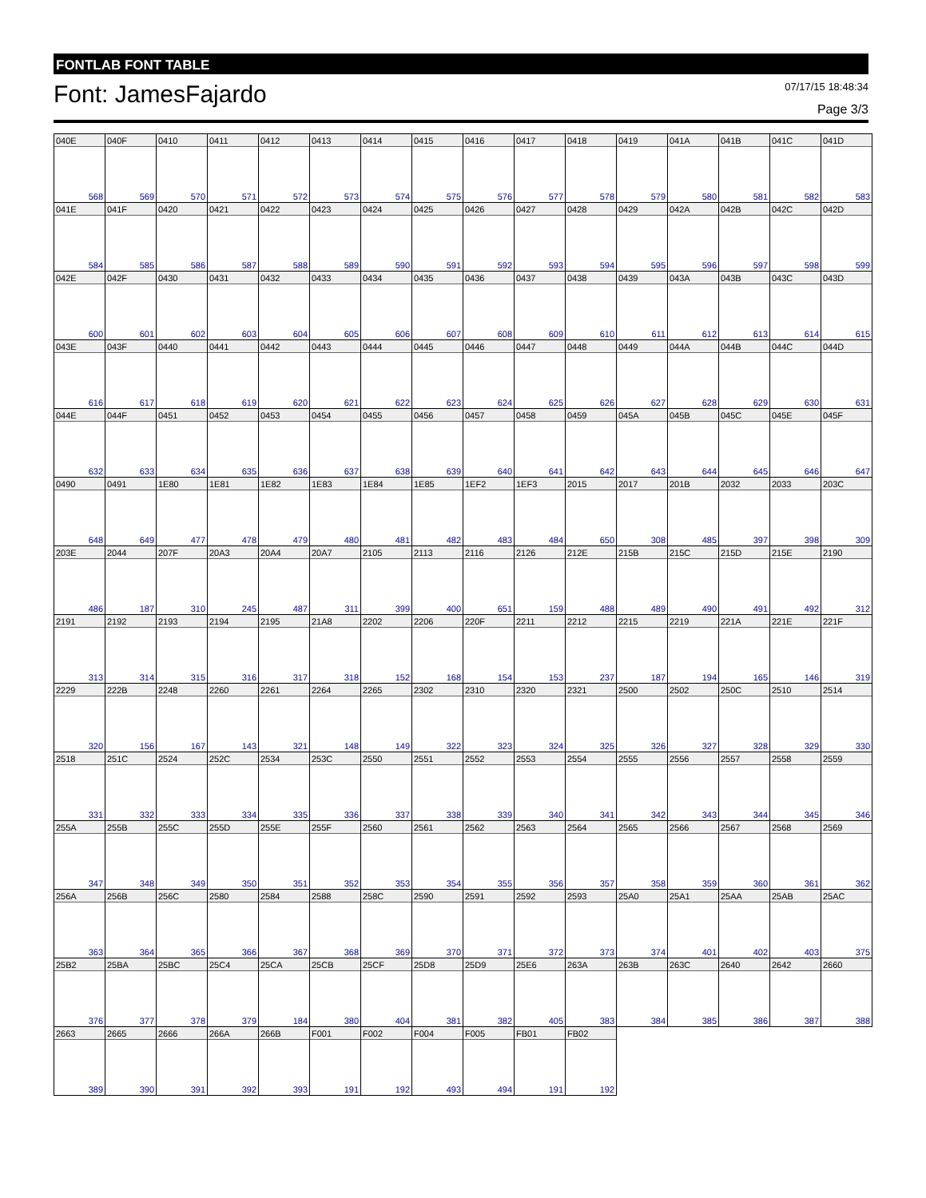FONTLAB FONT TABLE
Font: JamesFajardo
07/17/15 18:48:34
Page 3/3
| 040E | 040F | 0410 | 0411 | 0412 | 0413 | 0414 | 0415 | 0416 | 0417 | 0418 | 0419 | 041A | 041B | 041C | 041D |
| 568 | 569 | 570 | 571 | 572 | 573 | 574 | 575 | 576 | 577 | 578 | 579 | 580 | 581 | 582 | 583 |
| 041E | 041F | 0420 | 0421 | 0422 | 0423 | 0424 | 0425 | 0426 | 0427 | 0428 | 0429 | 042A | 042B | 042C | 042D |
| 584 | 585 | 586 | 587 | 588 | 589 | 590 | 591 | 592 | 593 | 594 | 595 | 596 | 597 | 598 | 599 |
| 042E | 042F | 0430 | 0431 | 0432 | 0433 | 0434 | 0435 | 0436 | 0437 | 0438 | 0439 | 043A | 043B | 043C | 043D |
| 600 | 601 | 602 | 603 | 604 | 605 | 606 | 607 | 608 | 609 | 610 | 611 | 612 | 613 | 614 | 615 |
| 043E | 043F | 0440 | 0441 | 0442 | 0443 | 0444 | 0445 | 0446 | 0447 | 0448 | 0449 | 044A | 044B | 044C | 044D |
| 616 | 617 | 618 | 619 | 620 | 621 | 622 | 623 | 624 | 625 | 626 | 627 | 628 | 629 | 630 | 631 |
| 044E | 044F | 0451 | 0452 | 0453 | 0454 | 0455 | 0456 | 0457 | 0458 | 0459 | 045A | 045B | 045C | 045E | 045F |
| 632 | 633 | 634 | 635 | 636 | 637 | 638 | 639 | 640 | 641 | 642 | 643 | 644 | 645 | 646 | 647 |
| 0490 | 0491 | 1E80 | 1E81 | 1E82 | 1E83 | 1E84 | 1E85 | 1EF2 | 1EF3 | 2015 | 2017 | 201B | 2032 | 2033 | 203C |
| 648 | 649 | 477 | 478 | 479 | 480 | 481 | 482 | 483 | 484 | 650 | 308 | 485 | 397 | 398 | 309 |
| 203E | 2044 | 207F | 20A3 | 20A4 | 20A7 | 2105 | 2113 | 2116 | 2126 | 212E | 215B | 215C | 215D | 215E | 2190 |
| 486 | 187 | 310 | 245 | 487 | 311 | 399 | 400 | 651 | 159 | 488 | 489 | 490 | 491 | 492 | 312 |
| 2191 | 2192 | 2193 | 2194 | 2195 | 21A8 | 2202 | 2206 | 220F | 2211 | 2212 | 2215 | 2219 | 221A | 221E | 221F |
| 313 | 314 | 315 | 316 | 317 | 318 | 152 | 168 | 154 | 153 | 237 | 187 | 194 | 165 | 146 | 319 |
| 2229 | 222B | 2248 | 2260 | 2261 | 2264 | 2265 | 2302 | 2310 | 2320 | 2321 | 2500 | 2502 | 250C | 2510 | 2514 |
| 320 | 156 | 167 | 143 | 321 | 148 | 149 | 322 | 323 | 324 | 325 | 326 | 327 | 328 | 329 | 330 |
| 2518 | 251C | 2524 | 252C | 2534 | 253C | 2550 | 2551 | 2552 | 2553 | 2554 | 2555 | 2556 | 2557 | 2558 | 2559 |
| 331 | 332 | 333 | 334 | 335 | 336 | 337 | 338 | 339 | 340 | 341 | 342 | 343 | 344 | 345 | 346 |
| 255A | 255B | 255C | 255D | 255E | 255F | 2560 | 2561 | 2562 | 2563 | 2564 | 2565 | 2566 | 2567 | 2568 | 2569 |
| 347 | 348 | 349 | 350 | 351 | 352 | 353 | 354 | 355 | 356 | 357 | 358 | 359 | 360 | 361 | 362 |
| 256A | 256B | 256C | 2580 | 2584 | 2588 | 258C | 2590 | 2591 | 2592 | 2593 | 25A0 | 25A1 | 25AA | 25AB | 25AC |
| 363 | 364 | 365 | 366 | 367 | 368 | 369 | 370 | 371 | 372 | 373 | 374 | 401 | 402 | 403 | 375 |
| 25B2 | 25BA | 25BC | 25C4 | 25CA | 25CB | 25CF | 25D8 | 25D9 | 25E6 | 263A | 263B | 263C | 2640 | 2642 | 2660 |
| 376 | 377 | 378 | 379 | 184 | 380 | 404 | 381 | 382 | 405 | 383 | 384 | 385 | 386 | 387 | 388 |
| 2663 | 2665 | 2666 | 266A | 266B | F001 | F002 | F004 | F005 | FB01 | FB02 | | | | | |
| 389 | 390 | 391 | 392 | 393 | 191 | 192 | 493 | 494 | 191 | 192 | | | | | |